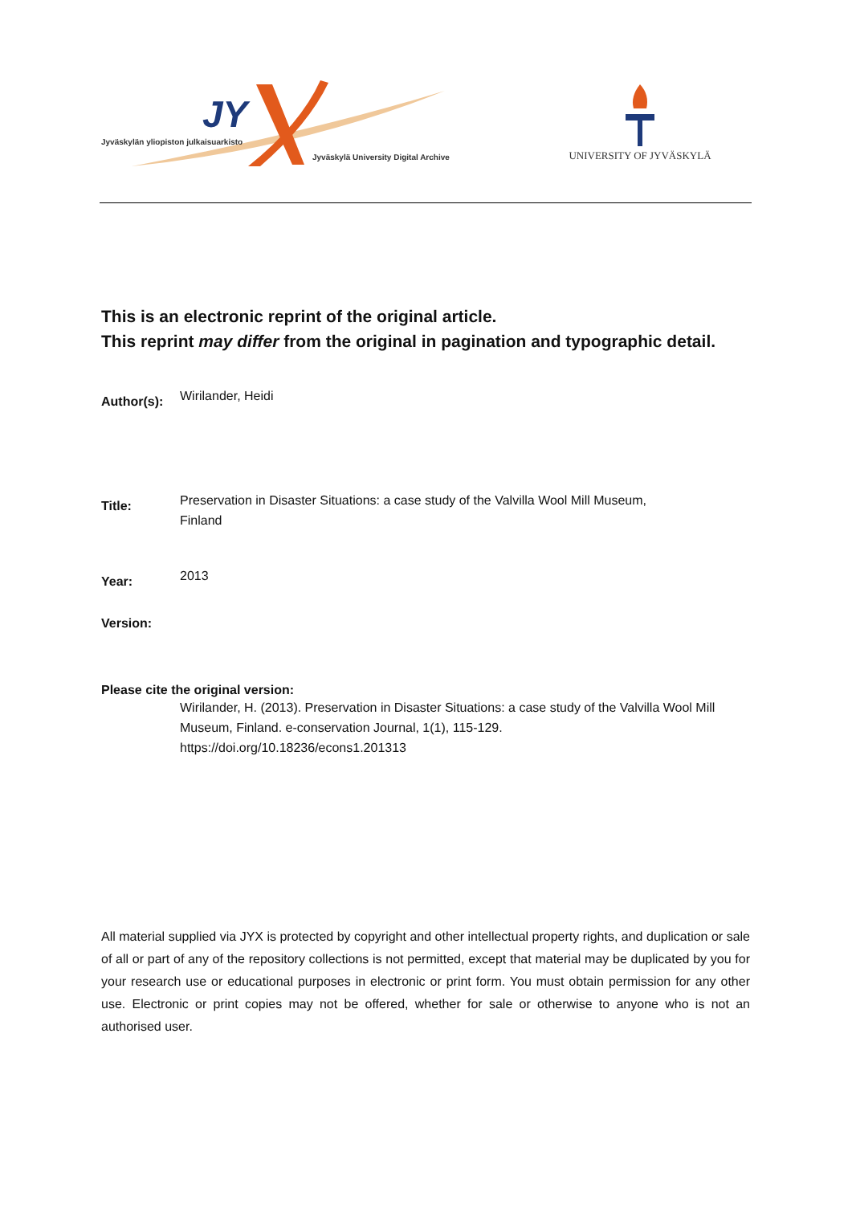JY
Jyväskylän yliopiston julkaisuarkisto
Jyväskylä University Digital Archive
UNIVERSITY OF JYVÄSKYLÄ
This is an electronic reprint of the original article.
This reprint may differ from the original in pagination and typographic detail.
Author(s):
Wirilander, Heidi
Title:
Preservation in Disaster Situations: a case study of the Valvilla Wool Mill Museum,
Finland
Year:
2013
Version:
Please cite the original version:
Wirilander, H. (2013). Preservation in Disaster Situations: a case study of the Valvilla Wool Mill Museum, Finland. e-conservation Journal, 1(1), 115-129.
https://doi.org/10.18236/econs1.201313
All material supplied via JYX is protected by copyright and other intellectual property rights, and duplication or sale of all or part of any of the repository collections is not permitted, except that material may be duplicated by you for your research use or educational purposes in electronic or print form. You must obtain permission for any other use. Electronic or print copies may not be offered, whether for sale or otherwise to anyone who is not an authorised user.